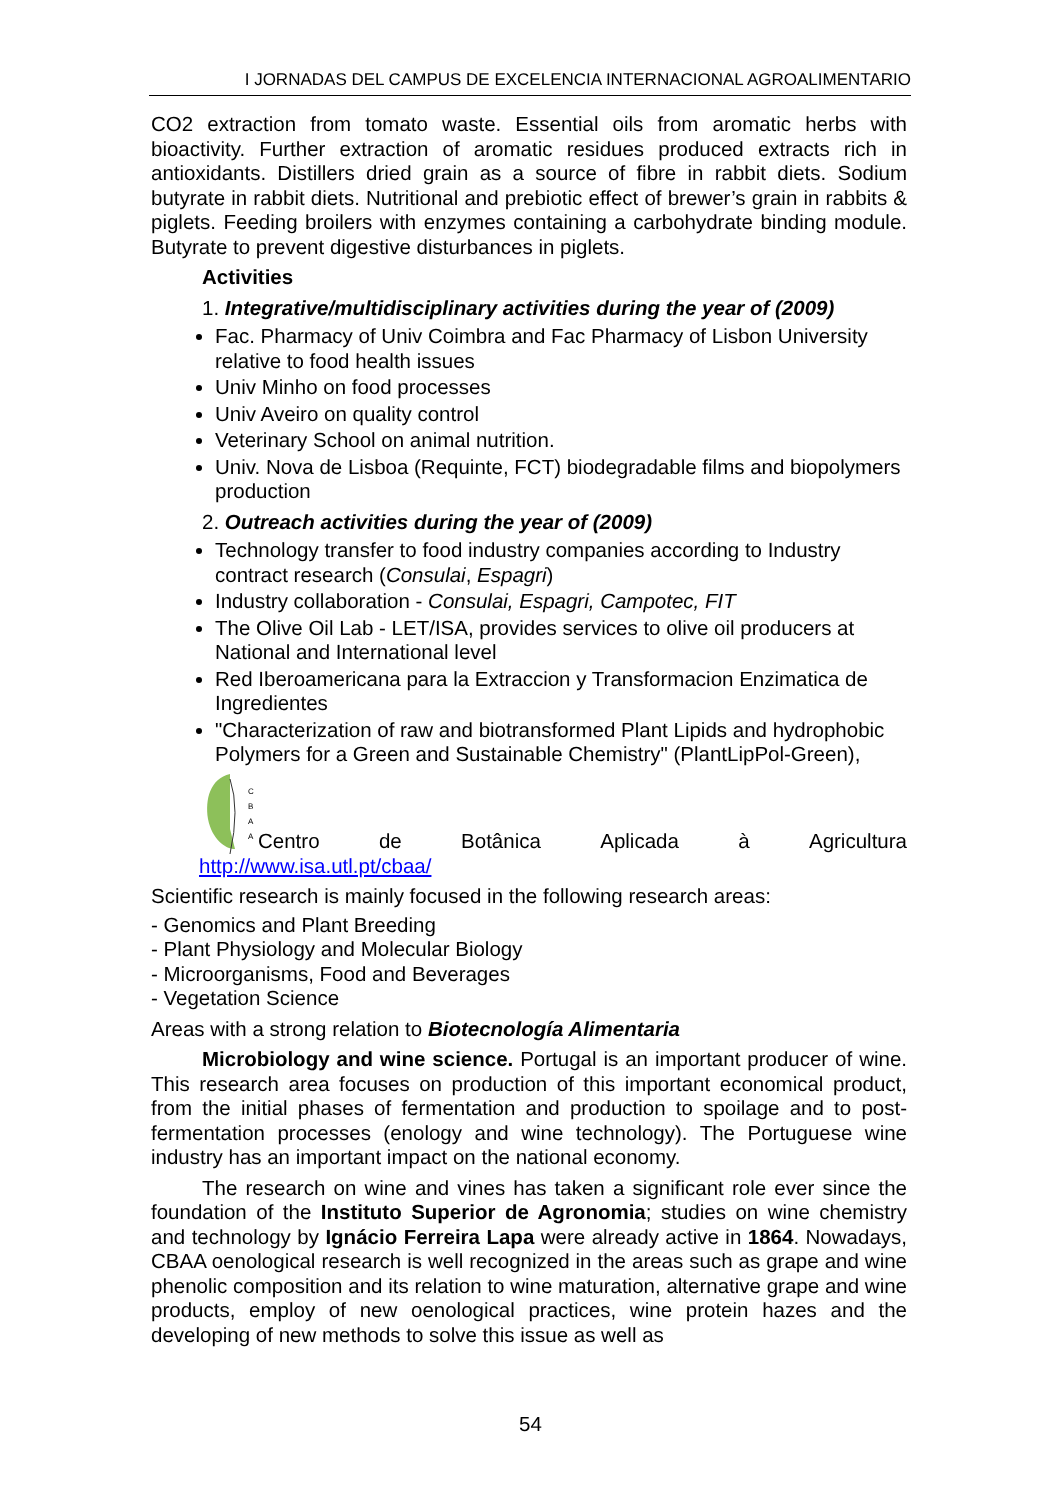I JORNADAS DEL CAMPUS DE EXCELENCIA INTERNACIONAL AGROALIMENTARIO
CO2 extraction from tomato waste. Essential oils from aromatic herbs with bioactivity. Further extraction of aromatic residues produced extracts rich in antioxidants. Distillers dried grain as a source of fibre in rabbit diets. Sodium butyrate in rabbit diets. Nutritional and prebiotic effect of brewer’s grain in rabbits & piglets. Feeding broilers with enzymes containing a carbohydrate binding module. Butyrate to prevent digestive disturbances in piglets.
Activities
1. Integrative/multidisciplinary activities during the year of (2009)
Fac. Pharmacy of Univ Coimbra and Fac Pharmacy of Lisbon University relative to food health issues
Univ Minho on food processes
Univ Aveiro on quality control
Veterinary School on animal nutrition.
Univ. Nova de Lisboa (Requinte, FCT) biodegradable films and biopolymers production
2. Outreach activities during the year of (2009)
Technology transfer to food industry companies according to Industry contract research (Consulai, Espagri)
Industry collaboration - Consulai, Espagri, Campotec, FIT
The Olive Oil Lab - LET/ISA, provides services to olive oil producers at National and International level
Red Iberoamericana para la Extraccion y Transformacion Enzimatica de Ingredientes
"Characterization of raw and biotransformed Plant Lipids and hydrophobic Polymers for a Green and Sustainable Chemistry" (PlantLipPol-Green),
C
B
A
A
Centro de Botânica Aplicada à Agricultura
http://www.isa.utl.pt/cbaa/
Scientific research is mainly focused in the following research areas:
- Genomics and Plant Breeding
- Plant Physiology and Molecular Biology
- Microorganisms, Food and Beverages
- Vegetation Science
Areas with a strong relation to Biotecnología Alimentaria
Microbiology and wine science. Portugal is an important producer of wine. This research area focuses on production of this important economical product, from the initial phases of fermentation and production to spoilage and to post-fermentation processes (enology and wine technology). The Portuguese wine industry has an important impact on the national economy.
The research on wine and vines has taken a significant role ever since the foundation of the Instituto Superior de Agronomia; studies on wine chemistry and technology by Ignácio Ferreira Lapa were already active in 1864. Nowadays, CBAA oenological research is well recognized in the areas such as grape and wine phenolic composition and its relation to wine maturation, alternative grape and wine products, employ of new oenological practices, wine protein hazes and the developing of new methods to solve this issue as well as
54